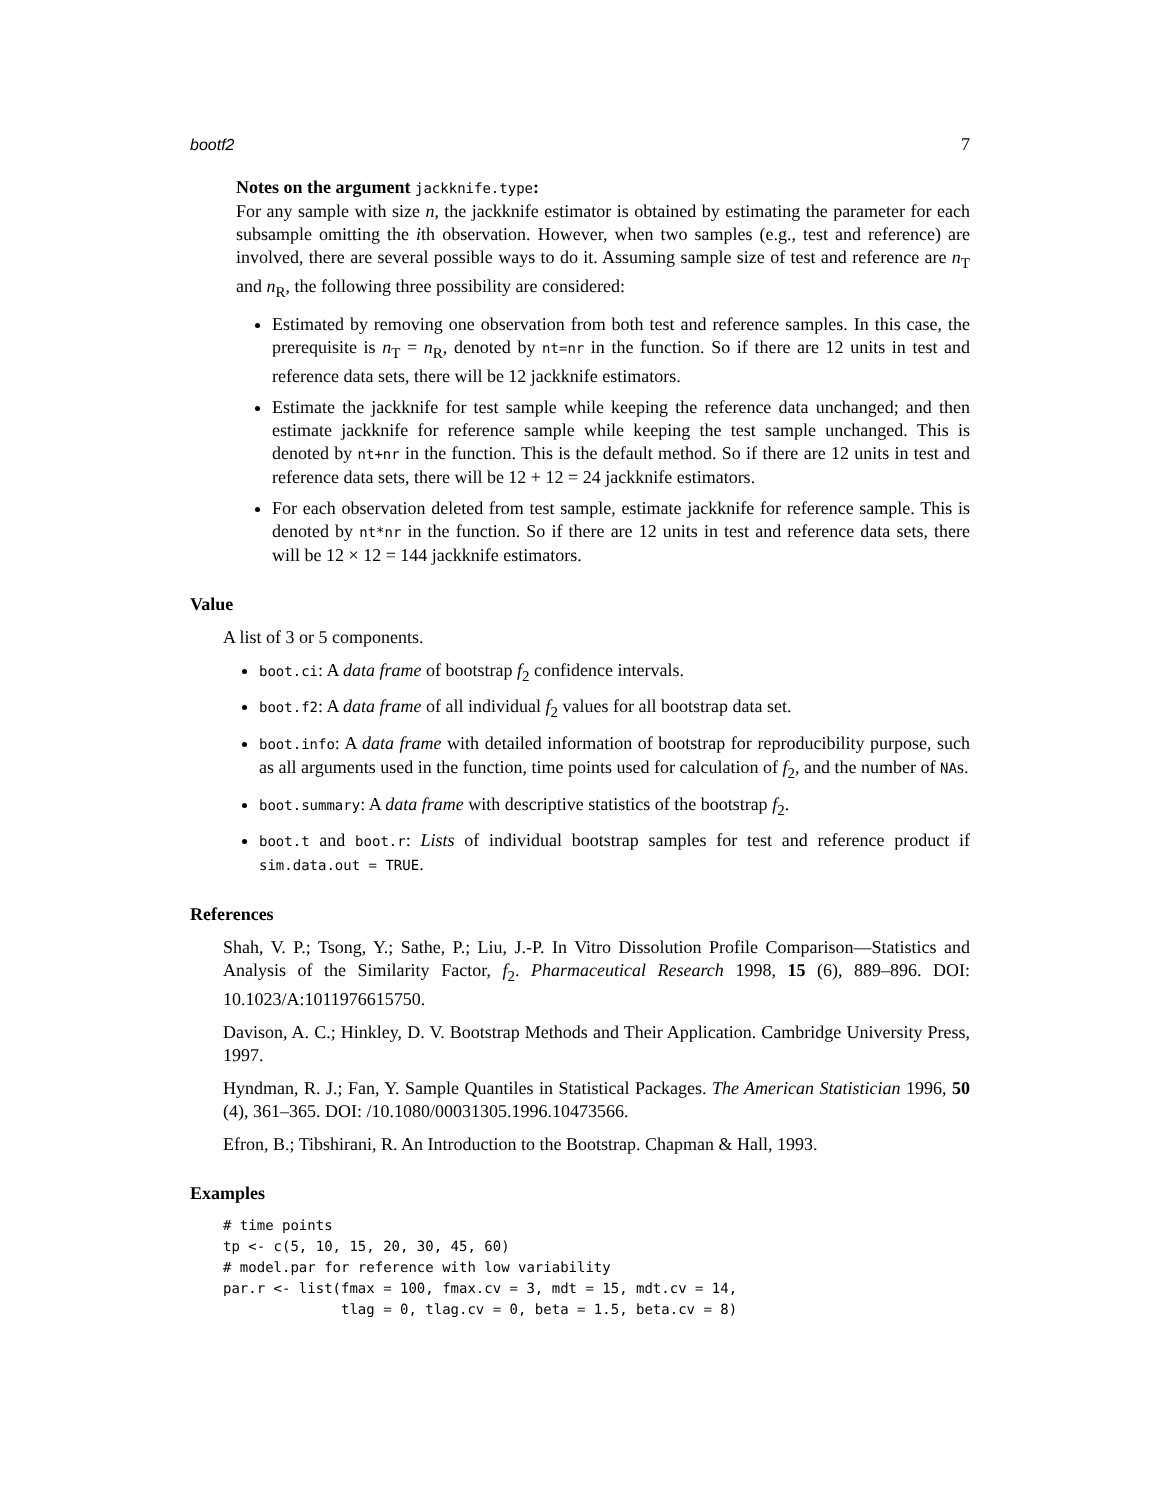bootf2 7
Notes on the argument jackknife.type:
For any sample with size n, the jackknife estimator is obtained by estimating the parameter for each subsample omitting the ith observation. However, when two samples (e.g., test and reference) are involved, there are several possible ways to do it. Assuming sample size of test and reference are n<sub>T</sub> and n<sub>R</sub>, the following three possibility are considered:
Estimated by removing one observation from both test and reference samples. In this case, the prerequisite is n<sub>T</sub> = n<sub>R</sub>, denoted by nt=nr in the function. So if there are 12 units in test and reference data sets, there will be 12 jackknife estimators.
Estimate the jackknife for test sample while keeping the reference data unchanged; and then estimate jackknife for reference sample while keeping the test sample unchanged. This is denoted by nt+nr in the function. This is the default method. So if there are 12 units in test and reference data sets, there will be 12 + 12 = 24 jackknife estimators.
For each observation deleted from test sample, estimate jackknife for reference sample. This is denoted by nt*nr in the function. So if there are 12 units in test and reference data sets, there will be 12 × 12 = 144 jackknife estimators.
Value
A list of 3 or 5 components.
boot.ci: A data frame of bootstrap f<sub>2</sub> confidence intervals.
boot.f2: A data frame of all individual f<sub>2</sub> values for all bootstrap data set.
boot.info: A data frame with detailed information of bootstrap for reproducibility purpose, such as all arguments used in the function, time points used for calculation of f<sub>2</sub>, and the number of NAs.
boot.summary: A data frame with descriptive statistics of the bootstrap f<sub>2</sub>.
boot.t and boot.r: Lists of individual bootstrap samples for test and reference product if sim.data.out = TRUE.
References
Shah, V. P.; Tsong, Y.; Sathe, P.; Liu, J.-P. In Vitro Dissolution Profile Comparison—Statistics and Analysis of the Similarity Factor, f<sub>2</sub>. Pharmaceutical Research 1998, 15 (6), 889–896. DOI: 10.1023/A:1011976615750.
Davison, A. C.; Hinkley, D. V. Bootstrap Methods and Their Application. Cambridge University Press, 1997.
Hyndman, R. J.; Fan, Y. Sample Quantiles in Statistical Packages. The American Statistician 1996, 50 (4), 361–365. DOI: /10.1080/00031305.1996.10473566.
Efron, B.; Tibshirani, R. An Introduction to the Bootstrap. Chapman & Hall, 1993.
Examples
# time points
tp <- c(5, 10, 15, 20, 30, 45, 60)
# model.par for reference with low variability
par.r <- list(fmax = 100, fmax.cv = 3, mdt = 15, mdt.cv = 14,
              tlag = 0, tlag.cv = 0, beta = 1.5, beta.cv = 8)